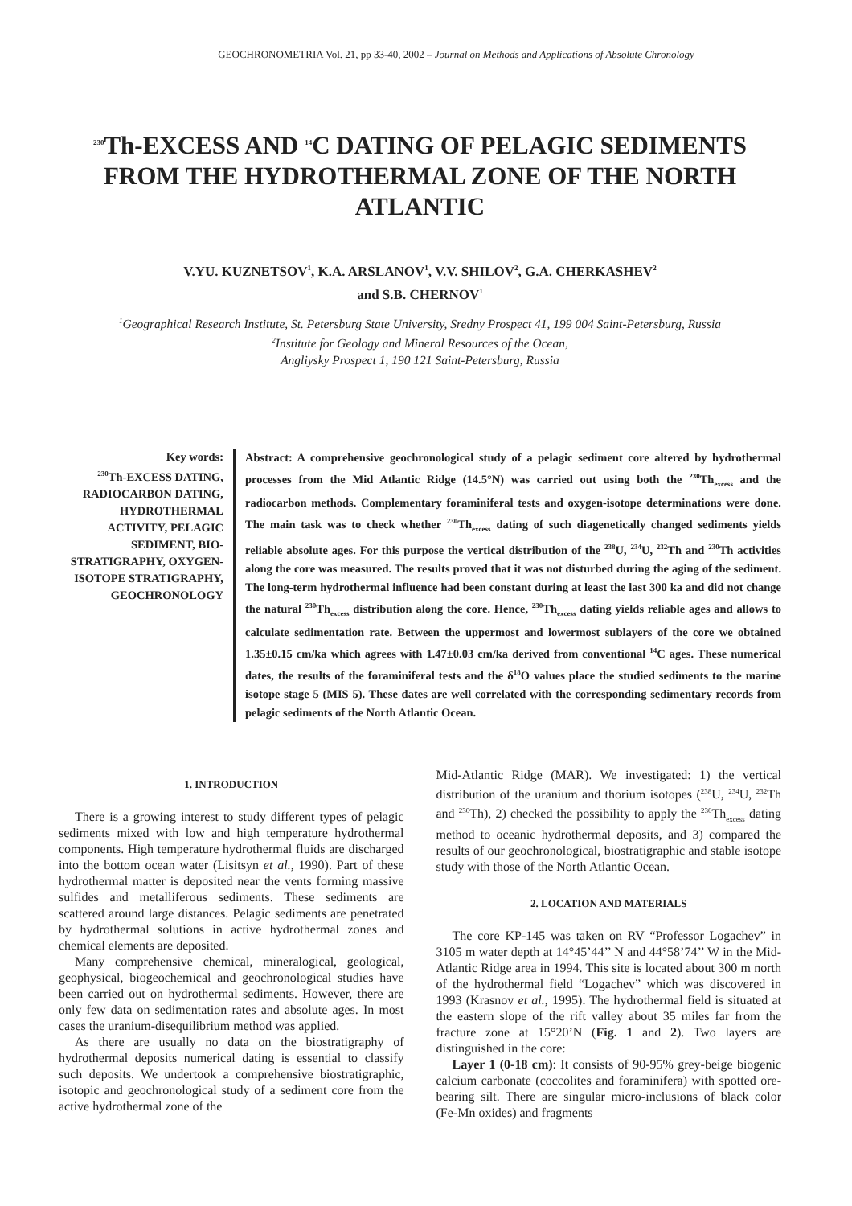GEOCHRONOMETRIA Vol. 21, pp 33-40, 2002 – Journal on Methods and Applications of Absolute Chronology
<sup>230</sup>Th-EXCESS AND <sup>14</sup>C DATING OF PELAGIC SEDIMENTS FROM THE HYDROTHERMAL ZONE OF THE NORTH ATLANTIC
V.YU. KUZNETSOV<sup>1</sup>, K.A. ARSLANOV<sup>1</sup>, V.V. SHILOV<sup>2</sup>, G.A. CHERKASHEV<sup>2</sup>
and S.B. CHERNOV<sup>1</sup>
<sup>1</sup> Geographical Research Institute, St. Petersburg State University, Sredny Prospect 41, 199 004 Saint-Petersburg, Russia
<sup>2</sup> Institute for Geology and Mineral Resources of the Ocean,
Angliysky Prospect 1, 190 121 Saint-Petersburg, Russia
Key words:
<sup>230</sup>Th-EXCESS DATING, RADIOCARBON DATING, HYDROTHERMAL ACTIVITY, PELAGIC SEDIMENT, BIO-STRATIGRAPHY, OXYGEN-ISOTOPE STRATIGRAPHY, GEOCHRONOLOGY
Abstract: A comprehensive geochronological study of a pelagic sediment core altered by hydrothermal processes from the Mid Atlantic Ridge (14.5°N) was carried out using both the <sup>230</sup>Th<sub>excess</sub> and the radiocarbon methods. Complementary foraminiferal tests and oxygen-isotope determinations were done. The main task was to check whether <sup>230</sup>Th<sub>excess</sub> dating of such diagenetically changed sediments yields reliable absolute ages. For this purpose the vertical distribution of the <sup>238</sup>U, <sup>234</sup>U, <sup>232</sup>Th and <sup>230</sup>Th activities along the core was measured. The results proved that it was not disturbed during the aging of the sediment. The long-term hydrothermal influence had been constant during at least the last 300 ka and did not change the natural <sup>230</sup>Th<sub>excess</sub> distribution along the core. Hence, <sup>230</sup>Th<sub>excess</sub> dating yields reliable ages and allows to calculate sedimentation rate. Between the uppermost and lowermost sublayers of the core we obtained 1.35±0.15 cm/ka which agrees with 1.47±0.03 cm/ka derived from conventional <sup>14</sup>C ages. These numerical dates, the results of the foraminiferal tests and the δ<sup>18</sup>O values place the studied sediments to the marine isotope stage 5 (MIS 5). These dates are well correlated with the corresponding sedimentary records from pelagic sediments of the North Atlantic Ocean.
1. INTRODUCTION
There is a growing interest to study different types of pelagic sediments mixed with low and high temperature hydrothermal components. High temperature hydrothermal fluids are discharged into the bottom ocean water (Lisitsyn et al., 1990). Part of these hydrothermal matter is deposited near the vents forming massive sulfides and metalliferous sediments. These sediments are scattered around large distances. Pelagic sediments are penetrated by hydrothermal solutions in active hydrothermal zones and chemical elements are deposited.
Many comprehensive chemical, mineralogical, geological, geophysical, biogeochemical and geochronological studies have been carried out on hydrothermal sediments. However, there are only few data on sedimentation rates and absolute ages. In most cases the uranium-disequilibrium method was applied.
As there are usually no data on the biostratigraphy of hydrothermal deposits numerical dating is essential to classify such deposits. We undertook a comprehensive biostratigraphic, isotopic and geochronological study of a sediment core from the active hydrothermal zone of the
Mid-Atlantic Ridge (MAR). We investigated: 1) the vertical distribution of the uranium and thorium isotopes (<sup>238</sup>U, <sup>234</sup>U, <sup>232</sup>Th and <sup>230</sup>Th), 2) checked the possibility to apply the <sup>230</sup>Th<sub>excess</sub> dating method to oceanic hydrothermal deposits, and 3) compared the results of our geochronological, biostratigraphic and stable isotope study with those of the North Atlantic Ocean.
2. LOCATION AND MATERIALS
The core KP-145 was taken on RV “Professor Logachev” in 3105 m water depth at 14°45’44’’ N and 44°58’74’’ W in the Mid-Atlantic Ridge area in 1994. This site is located about 300 m north of the hydrothermal field “Logachev” which was discovered in 1993 (Krasnov et al., 1995). The hydrothermal field is situated at the eastern slope of the rift valley about 35 miles far from the fracture zone at 15°20’N (Fig. 1 and 2). Two layers are distinguished in the core:
Layer 1 (0-18 cm): It consists of 90-95% grey-beige biogenic calcium carbonate (coccolites and foraminifera) with spotted ore-bearing silt. There are singular micro-inclusions of black color (Fe-Mn oxides) and fragments